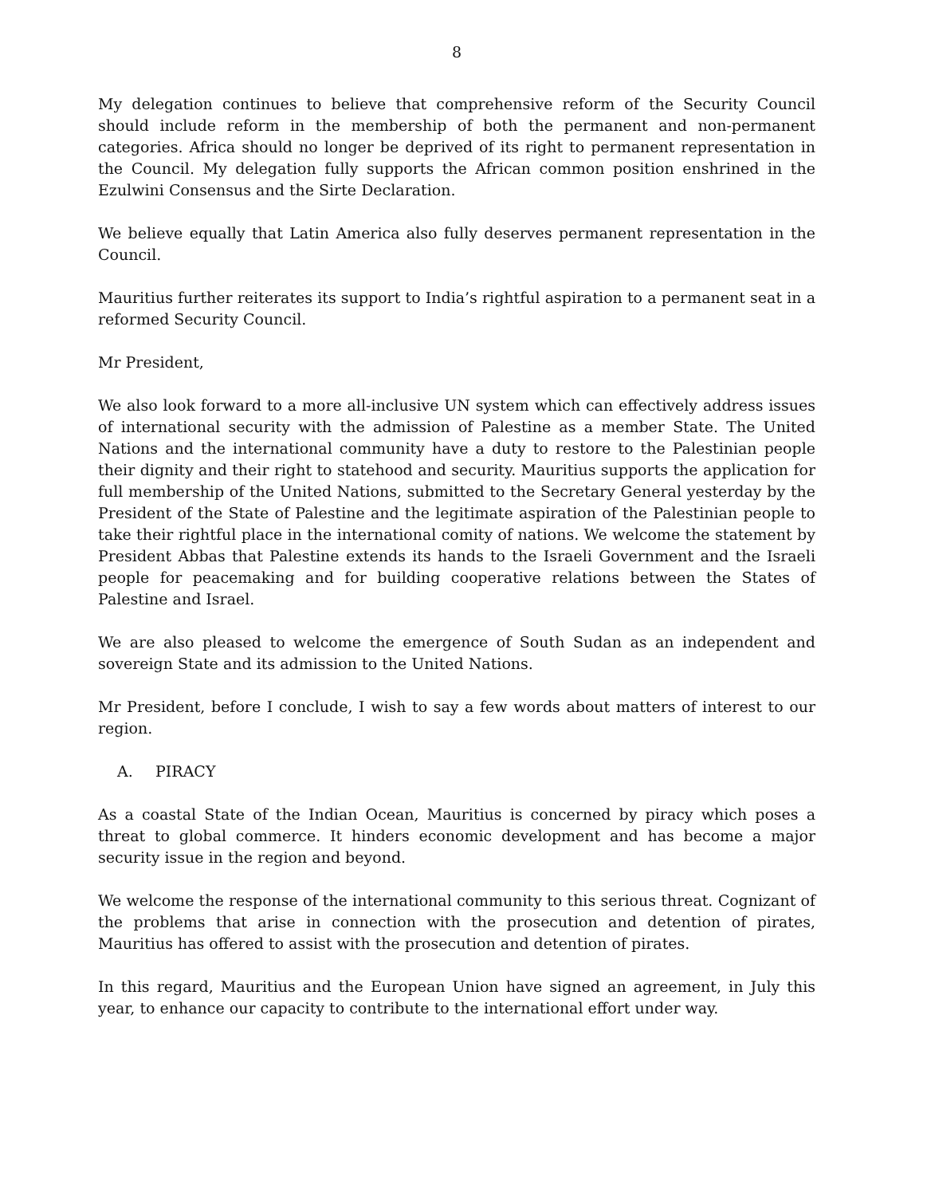8
My delegation continues to believe that comprehensive reform of the Security Council should include reform in the membership of both the permanent and non-permanent categories. Africa should no longer be deprived of its right to permanent representation in the Council. My delegation fully supports the African common position enshrined in the Ezulwini Consensus and the Sirte Declaration.
We believe equally that Latin America also fully deserves permanent representation in the Council.
Mauritius further reiterates its support to India’s rightful aspiration to a permanent seat in a reformed Security Council.
Mr President,
We also look forward to a more all-inclusive UN system which can effectively address issues of international security with the admission of Palestine as a member State. The United Nations and the international community have a duty to restore to the Palestinian people their dignity and their right to statehood and security. Mauritius supports the application for full membership of the United Nations, submitted to the Secretary General yesterday by the President of the State of Palestine and the legitimate aspiration of the Palestinian people to take their rightful place in the international comity of nations. We welcome the statement by President Abbas that Palestine extends its hands to the Israeli Government and the Israeli people for peacemaking and for building cooperative relations between the States of Palestine and Israel.
We are also pleased to welcome the emergence of South Sudan as an independent and sovereign State and its admission to the United Nations.
Mr President, before I conclude, I wish to say a few words about matters of interest to our region.
A. PIRACY
As a coastal State of the Indian Ocean, Mauritius is concerned by piracy which poses a threat to global commerce. It hinders economic development and has become a major security issue in the region and beyond.
We welcome the response of the international community to this serious threat. Cognizant of the problems that arise in connection with the prosecution and detention of pirates, Mauritius has offered to assist with the prosecution and detention of pirates.
In this regard, Mauritius and the European Union have signed an agreement, in July this year, to enhance our capacity to contribute to the international effort under way.